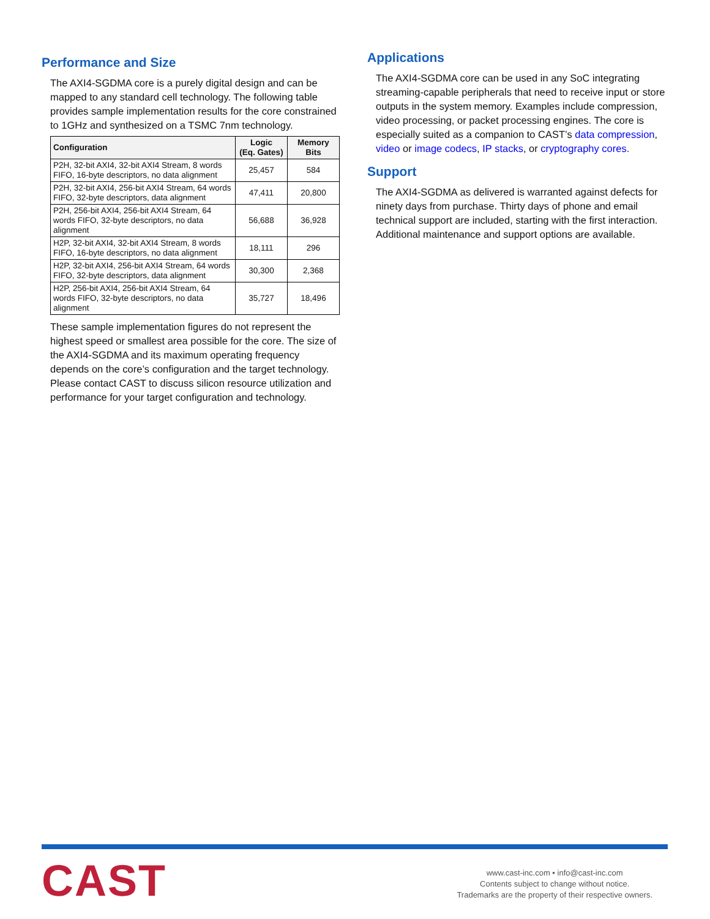Performance and Size
The AXI4-SGDMA core is a purely digital design and can be mapped to any standard cell technology. The following table provides sample implementation results for the core constrained to 1GHz and synthesized on a TSMC 7nm technology.
| Configuration | Logic (Eq. Gates) | Memory Bits |
| --- | --- | --- |
| P2H, 32-bit AXI4, 32-bit AXI4 Stream, 8 words FIFO, 16-byte descriptors, no data alignment | 25,457 | 584 |
| P2H, 32-bit AXI4, 256-bit AXI4 Stream, 64 words FIFO, 32-byte descriptors, data alignment | 47,411 | 20,800 |
| P2H, 256-bit AXI4, 256-bit AXI4 Stream, 64 words FIFO, 32-byte descriptors, no data alignment | 56,688 | 36,928 |
| H2P, 32-bit AXI4, 32-bit AXI4 Stream, 8 words FIFO, 16-byte descriptors, no data alignment | 18,111 | 296 |
| H2P, 32-bit AXI4, 256-bit AXI4 Stream, 64 words FIFO, 32-byte descriptors, data alignment | 30,300 | 2,368 |
| H2P, 256-bit AXI4, 256-bit AXI4 Stream, 64 words FIFO, 32-byte descriptors, no data alignment | 35,727 | 18,496 |
These sample implementation figures do not represent the highest speed or smallest area possible for the core. The size of the AXI4-SGDMA and its maximum operating frequency depends on the core’s configuration and the target technology. Please contact CAST to discuss silicon resource utilization and performance for your target configuration and technology.
Applications
The AXI4-SGDMA core can be used in any SoC integrating streaming-capable peripherals that need to receive input or store outputs in the system memory. Examples include compression, video processing, or packet processing engines. The core is especially suited as a companion to CAST’s data compression, video or image codecs, IP stacks, or cryptography cores.
Support
The AXI4-SGDMA as delivered is warranted against defects for ninety days from purchase. Thirty days of phone and email technical support are included, starting with the first interaction. Additional maintenance and support options are available.
CAST
www.cast-inc.com • info@cast-inc.com
Contents subject to change without notice.
Trademarks are the property of their respective owners.